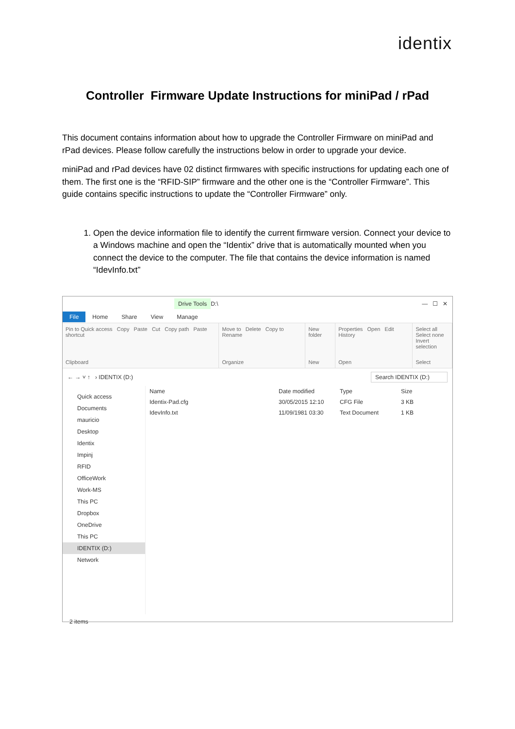identix
Controller Firmware Update Instructions for miniPad / rPad
This document contains information about how to upgrade the Controller Firmware on miniPad and rPad devices. Please follow carefully the instructions below in order to upgrade your device.
miniPad and rPad devices have 02 distinct firmwares with specific instructions for updating each one of them. The first one is the “RFID-SIP” firmware and the other one is the “Controller Firmware”. This guide contains specific instructions to update the “Controller Firmware” only.
1. Open the device information file to identify the current firmware version. Connect your device to a Windows machine and open the “Identix” drive that is automatically mounted when you connect the device to the computer. The file that contains the device information is named “IdevInfo.txt”
Drive Tools D:\ — ☐ ✕
File Home Share View Manage
Pin to Quick access Copy Paste Cut Copy path Paste shortcut
Clipboard
Move to Delete Copy to Rename
Organize
New folder
New
Properties Open Edit History
Open
Select all
Select none
Invert selection
Select
← → ˅ ↑ › IDENTIX (D:) Search IDENTIX (D:)
Quick access
Documents
mauricio
Desktop
Identix
Impinj
RFID
OfficeWork
Work-MS
This PC
Dropbox
OneDrive
This PC
IDENTIX (D:)
Network
| Name | Date modified | Type | Size |
| --- | --- | --- | --- |
| Identix-Pad.cfg | 30/05/2015 12:10 | CFG File | 3 KB |
| IdevInfo.txt | 11/09/1981 03:30 | Text Document | 1 KB |
2 items